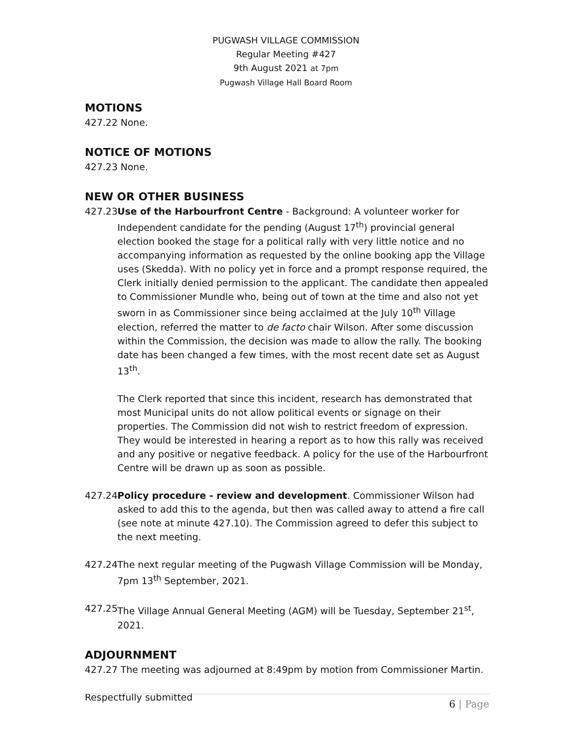PUGWASH VILLAGE COMMISSION
Regular Meeting #427
9th August 2021 at 7pm
Pugwash Village Hall Board Room
MOTIONS
427.22 None.
NOTICE OF MOTIONS
427.23 None.
NEW OR OTHER BUSINESS
427.23
Use of the Harbourfront Centre - Background: A volunteer worker for Independent candidate for the pending (August 17<sup>th</sup>) provincial general election booked the stage for a political rally with very little notice and no accompanying information as requested by the online booking app the Village uses (Skedda). With no policy yet in force and a prompt response required, the Clerk initially denied permission to the applicant. The candidate then appealed to Commissioner Mundle who, being out of town at the time and also not yet sworn in as Commissioner since being acclaimed at the July 10<sup>th</sup> Village election, referred the matter to de facto chair Wilson. After some discussion within the Commission, the decision was made to allow the rally. The booking date has been changed a few times, with the most recent date set as August 13<sup>th</sup>.
The Clerk reported that since this incident, research has demonstrated that most Municipal units do not allow political events or signage on their properties. The Commission did not wish to restrict freedom of expression. They would be interested in hearing a report as to how this rally was received and any positive or negative feedback. A policy for the use of the Harbourfront Centre will be drawn up as soon as possible.
427.24
Policy procedure - review and development. Commissioner Wilson had asked to add this to the agenda, but then was called away to attend a fire call (see note at minute 427.10). The Commission agreed to defer this subject to the next meeting.
427.24
The next regular meeting of the Pugwash Village Commission will be Monday, 7pm 13<sup>th</sup> September, 2021.
427.25
The Village Annual General Meeting (AGM) will be Tuesday, September 21<sup>st</sup>, 2021.
ADJOURNMENT
427.27 The meeting was adjourned at 8:49pm by motion from Commissioner Martin.
Respectfully submitted
6 | Page